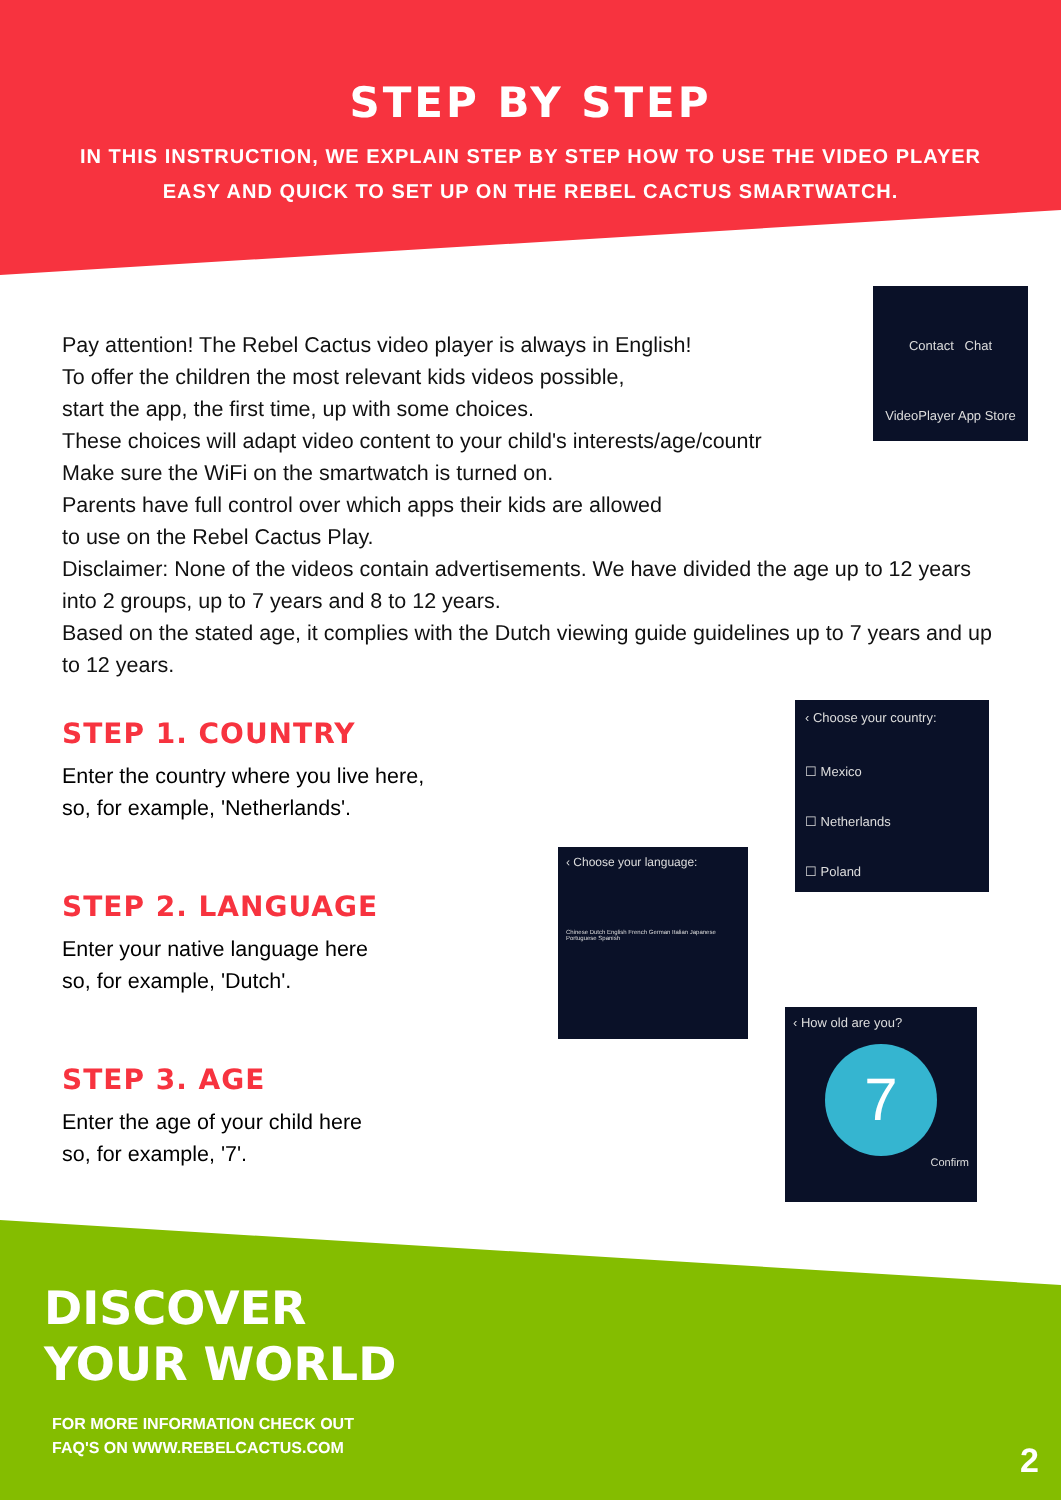STEP BY STEP
IN THIS INSTRUCTION, WE EXPLAIN STEP BY STEP HOW TO USE THE VIDEO PLAYER
EASY AND QUICK TO SET UP ON THE REBEL CACTUS SMARTWATCH.
Contact Chat
VideoPlayer App Store
Pay attention! The Rebel Cactus video player is always in English!
To offer the children the most relevant kids videos possible,
start the app, the first time, up with some choices.
These choices will adapt video content to your child's interests/age/countr
Make sure the WiFi on the smartwatch is turned on.
Parents have full control over which apps their kids are allowed
to use on the Rebel Cactus Play.
Disclaimer: None of the videos contain advertisements. We have divided the age up to 12 years into 2 groups, up to 7 years and 8 to 12 years.
Based on the stated age, it complies with the Dutch viewing guide guidelines up to 7 years and up to 12 years.
STEP 1. COUNTRY
Enter the country where you live here,
so, for example, 'Netherlands'.
STEP 2. LANGUAGE
Enter your native language here
so, for example, 'Dutch'.
STEP 3. AGE
Enter the age of your child here
so, for example, '7'.
‹ Choose your country:
☐ Mexico
☐ Netherlands
☐ Poland
‹ Choose your language:
Chinese Dutch English French German Italian Japanese Portuguese Spanish
‹ How old are you?
7
Confirm
DISCOVER
YOUR WORLD
FOR MORE INFORMATION CHECK OUT
FAQ'S ON WWW.REBELCACTUS.COM
2